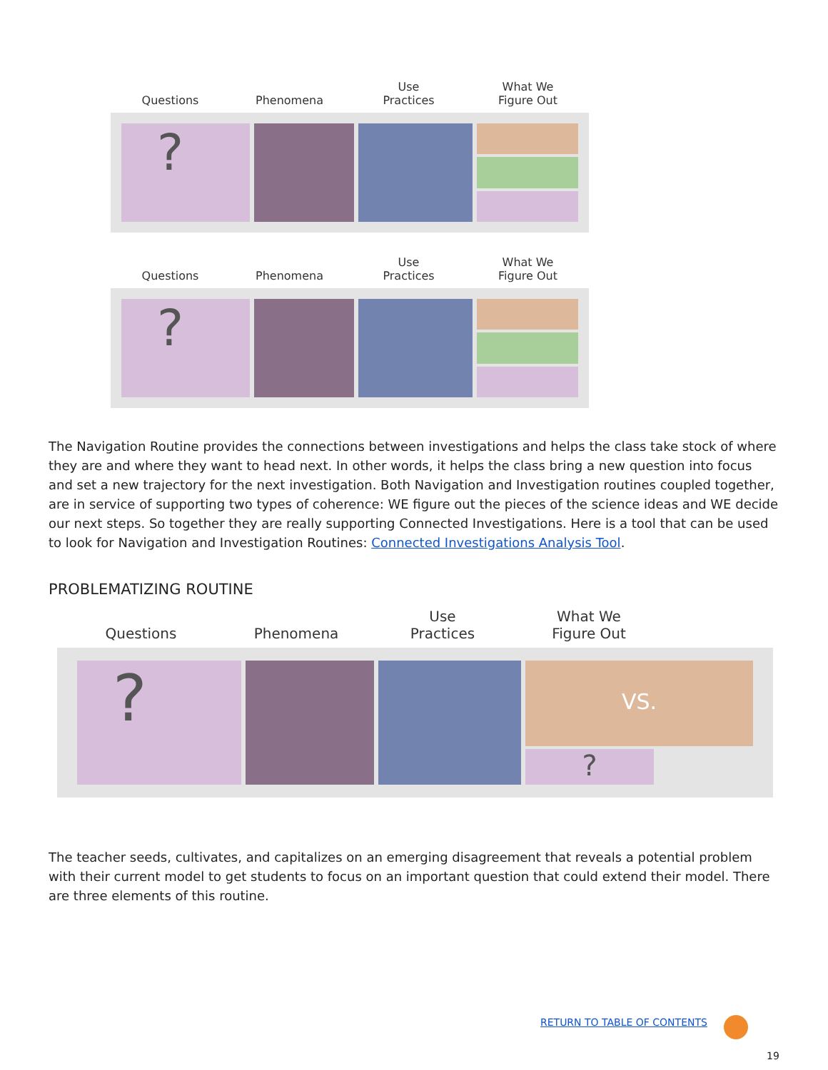Questions
Phenomena
Use
Practices
What We
Figure Out
?
Questions
Phenomena
Use
Practices
What We
Figure Out
?
The Navigation Routine provides the connections between investigations and helps the class take stock of where they are and where they want to head next. In other words, it helps the class bring a new question into focus and set a new trajectory for the next investigation. Both Navigation and Investigation routines coupled together, are in service of supporting two types of coherence: WE figure out the pieces of the science ideas and WE decide our next steps. So together they are really supporting Connected Investigations. Here is a tool that can be used to look for Navigation and Investigation Routines: Connected Investigations Analysis Tool.
PROBLEMATIZING ROUTINE
Questions
Phenomena
Use
Practices
What We
Figure Out
?
VS.
?
The teacher seeds, cultivates, and capitalizes on an emerging disagreement that reveals a potential problem with their current model to get students to focus on an important question that could extend their model. There are three elements of this routine.
RETURN TO TABLE OF CONTENTS
19